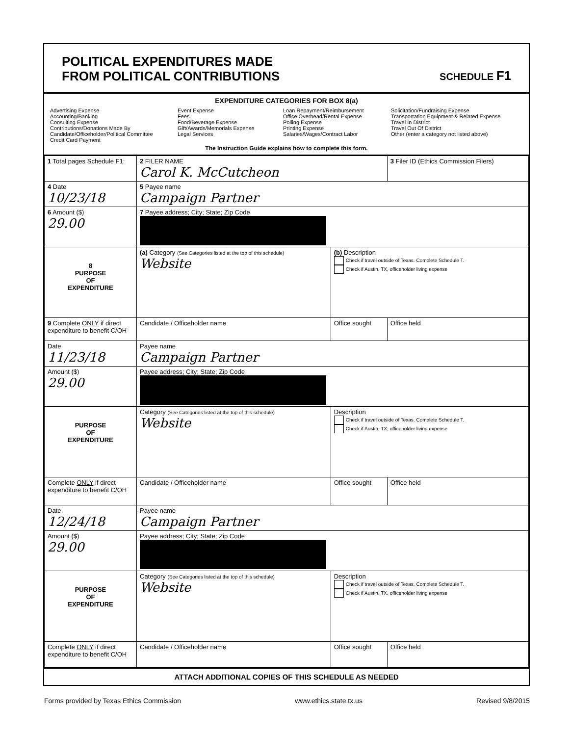POLITICAL EXPENDITURES MADE
FROM POLITICAL CONTRIBUTIONS
SCHEDULE F1
EXPENDITURE CATEGORIES FOR BOX 8(a)
Advertising Expense
Accounting/Banking
Consulting Expense
Contributions/Donations Made By
Candidate/Officeholder/Political Committee
Credit Card Payment
Event Expense
Fees
Food/Beverage Expense
Gift/Awards/Memorials Expense
Legal Services
Loan Repayment/Reimbursement
Office Overhead/Rental Expense
Polling Expense
Printing Expense
Salaries/Wages/Contract Labor
Solicitation/Fundraising Expense
Transportation Equipment & Related Expense
Travel In District
Travel Out Of District
Other (enter a category not listed above)
The Instruction Guide explains how to complete this form.
| 1 Total pages Schedule F1: | 2 FILER NAME Carol K. McCutcheon | | 3 Filer ID (Ethics Commission Filers) |
| 4 Date 10/23/18 | 5 Payee name Campaign Partner | | |
| 6 Amount ($) 29.00 | 7 Payee address; City; State; Zip Code | | |
| 8 PURPOSE OF EXPENDITURE | (a) Category (See Categories listed at the top of this schedule) Website | (b) Description Check if travel outside of Texas. Complete Schedule T. Check if Austin, TX, officeholder living expense | |
| 9 Complete ONLY if direct expenditure to benefit C/OH | Candidate / Officeholder name | Office sought | Office held |
| Date 11/23/18 | Payee name Campaign Partner | | |
| Amount ($) 29.00 | Payee address; City; State; Zip Code | | |
| PURPOSE OF EXPENDITURE | Category (See Categories listed at the top of this schedule) Website | Description Check if travel outside of Texas. Complete Schedule T. Check if Austin, TX, officeholder living expense | |
| Complete ONLY if direct expenditure to benefit C/OH | Candidate / Officeholder name | Office sought | Office held |
| Date 12/24/18 | Payee name Campaign Partner | | |
| Amount ($) 29.00 | Payee address; City; State; Zip Code | | |
| PURPOSE OF EXPENDITURE | Category (See Categories listed at the top of this schedule) Website | Description Check if travel outside of Texas. Complete Schedule T. Check if Austin, TX, officeholder living expense | |
| Complete ONLY if direct expenditure to benefit C/OH | Candidate / Officeholder name | Office sought | Office held |
ATTACH ADDITIONAL COPIES OF THIS SCHEDULE AS NEEDED
Forms provided by Texas Ethics Commission www.ethics.state.tx.us Revised 9/8/2015